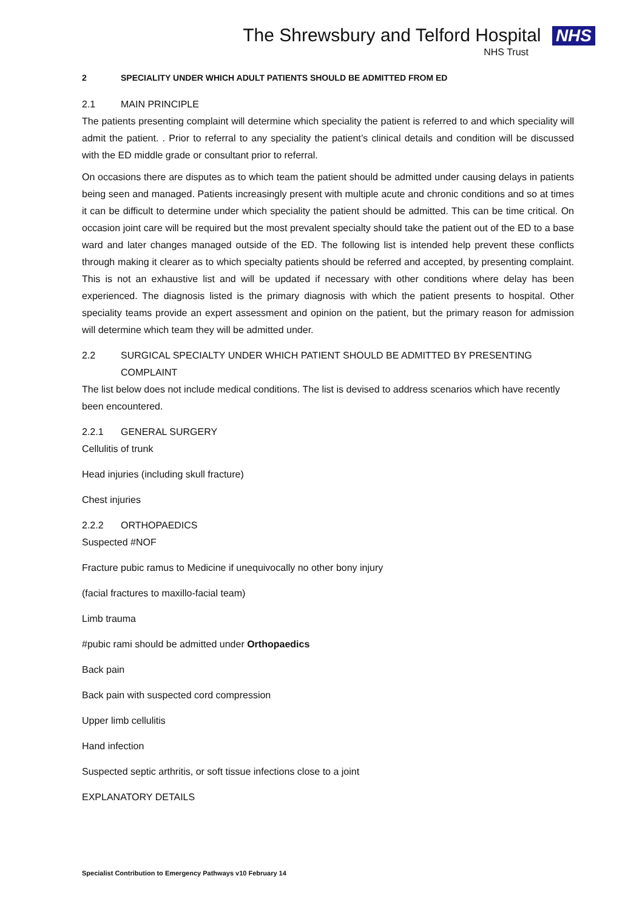The Shrewsbury and Telford Hospital NHS
NHS Trust
2 SPECIALITY UNDER WHICH ADULT PATIENTS SHOULD BE ADMITTED FROM ED
2.1 MAIN PRINCIPLE
The patients presenting complaint will determine which speciality the patient is referred to and which speciality will admit the patient. . Prior to referral to any speciality the patient’s clinical details and condition will be discussed with the ED middle grade or consultant prior to referral.
On occasions there are disputes as to which team the patient should be admitted under causing delays in patients being seen and managed. Patients increasingly present with multiple acute and chronic conditions and so at times it can be difficult to determine under which speciality the patient should be admitted. This can be time critical. On occasion joint care will be required but the most prevalent specialty should take the patient out of the ED to a base ward and later changes managed outside of the ED. The following list is intended help prevent these conflicts through making it clearer as to which specialty patients should be referred and accepted, by presenting complaint. This is not an exhaustive list and will be updated if necessary with other conditions where delay has been experienced. The diagnosis listed is the primary diagnosis with which the patient presents to hospital. Other speciality teams provide an expert assessment and opinion on the patient, but the primary reason for admission will determine which team they will be admitted under.
2.2 SURGICAL SPECIALTY UNDER WHICH PATIENT SHOULD BE ADMITTED BY PRESENTING COMPLAINT
The list below does not include medical conditions. The list is devised to address scenarios which have recently been encountered.
2.2.1 GENERAL SURGERY
Cellulitis of trunk
Head injuries (including skull fracture)
Chest injuries
2.2.2 ORTHOPAEDICS
Suspected #NOF
Fracture pubic ramus to Medicine if unequivocally no other bony injury
(facial fractures to maxillo-facial team)
Limb trauma
#pubic rami should be admitted under Orthopaedics
Back pain
Back pain with suspected cord compression
Upper limb cellulitis
Hand infection
Suspected septic arthritis, or soft tissue infections close to a joint
EXPLANATORY DETAILS
Specialist Contribution to Emergency Pathways v10 February 14